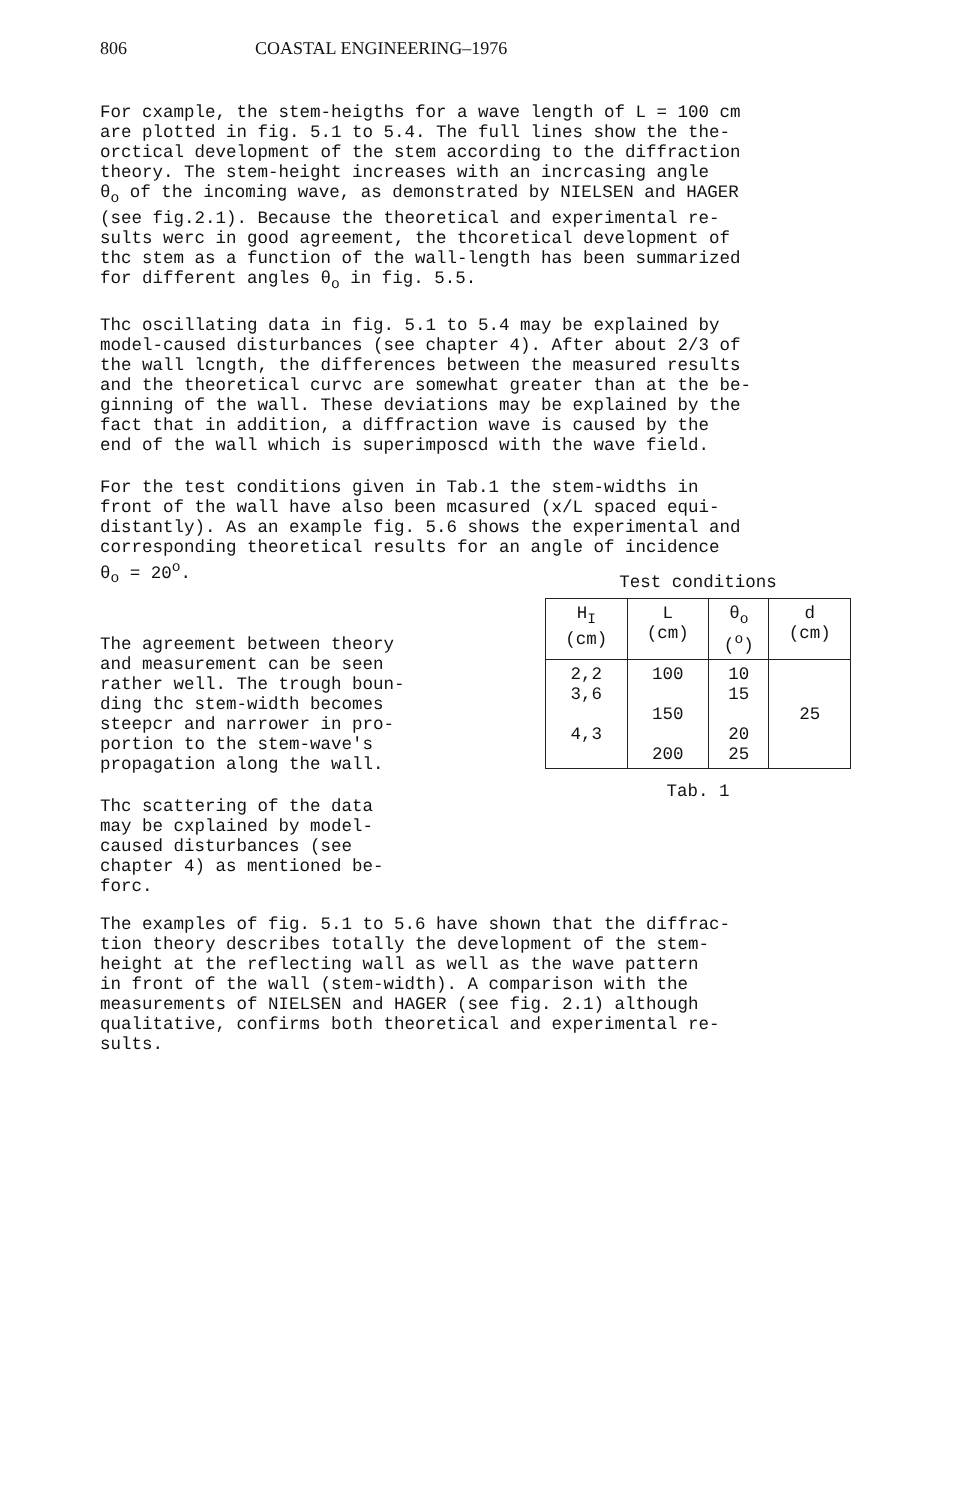806 COASTAL ENGINEERING–1976
For cxample, the stem-heigths for a wave length of L = 100 cm are plotted in fig. 5.1 to 5.4. The full lines show the the- orctical development of the stem according to the diffraction theory. The stem-height increases with an incrcasing angle θ<sub>o</sub> of the incoming wave, as demonstrated by NIELSEN and HAGER (see fig.2.1). Because the theoretical and experimental re- sults werc in good agreement, the thcoretical development of thc stem as a function of the wall-length has been summarized for different angles θ<sub>o</sub> in fig. 5.5.
Thc oscillating data in fig. 5.1 to 5.4 may be explained by model-caused disturbances (see chapter 4). After about 2/3 of the wall lcngth, the differences between the measured results and the theoretical curvc are somewhat greater than at the be- ginning of the wall. These deviations may be explained by the fact that in addition, a diffraction wave is caused by the end of the wall which is superimposcd with the wave field.
For the test conditions given in Tab.1 the stem-widths in front of the wall have also been mcasured (x/L spaced equi- distantly). As an example fig. 5.6 shows the experimental and corresponding theoretical results for an angle of incidence θ<sub>o</sub> = 20<sup>o</sup>.
The agreement between theory and measurement can be seen rather well. The trough boun- ding thc stem-width becomes steepcr and narrower in pro- portion to the stem-wave's propagation along the wall.
Thc scattering of the data may be cxplained by model- caused disturbances (see chapter 4) as mentioned be- forc.
Test conditions
| H<sub>I</sub> (cm) | L (cm) | θ<sub>o</sub> (<sup>o</sup>) | d (cm) |
| --- | --- | --- | --- |
| 2,2 3,6 4,3 | 100 150 200 | 10 15 20 25 | 25 |
Tab. 1
The examples of fig. 5.1 to 5.6 have shown that the diffrac- tion theory describes totally the development of the stem- height at the reflecting wall as well as the wave pattern in front of the wall (stem-width). A comparison with the measurements of NIELSEN and HAGER (see fig. 2.1) although qualitative, confirms both theoretical and experimental re- sults.